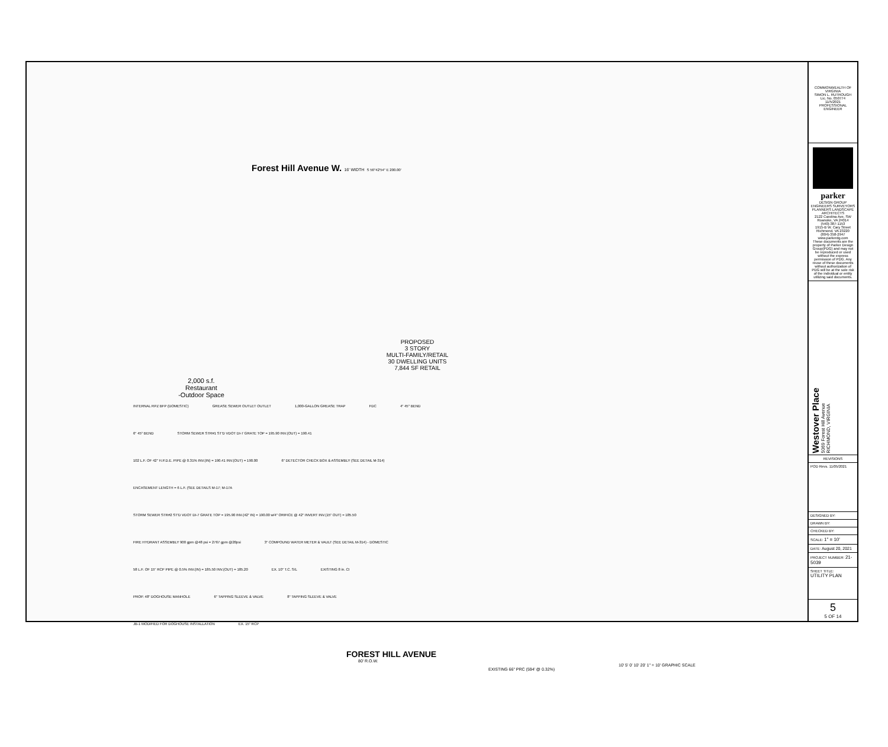Forest Hill Avenue W. 16' WIDTH S 56°42'54" E 200.00'
PROPOSED
3 STORY
MULTI-FAMILY/RETAIL
30 DWELLING UNITS
7,844 SF RETAIL
2,000 s.f.
Restaurant
-Outdoor Space
INTERNAL RPZ BFP (DOMESTIC) GREASE SEWER OUTLET OUTLET 1,000-GALLON GREASE TRAP FDC 4" 45° BEND 6" 45° BEND STORM SEWER STR#1 ST'D VDOT DI-7 GRATE TOP = 195.90 INV.(OUT) = 190.41 102 L.F. OF 42" H.P.D.E. PIPE @ 0.31% INV.(IN) = 190.41 INV.(OUT) = 190.00 6" DETECTOR CHECK BOX & ASSEMBLY (SEE DETAIL M-314) ENCASEMENT LENGTH = 6 L.F. (SEE DETAILS M-17; M-17A STORM SEWER STR#2 ST'D VDOT DI-7 GRATE TOP = 195.90 INV.(42" IN) = 190.00 w/4" ORIFICE @ 42" INVERT INV.(15" OUT) = 185.50 FIRE HYDRANT ASSEMBLY 900 gpm @48 psi = 2767 gpm @20psi 3" COMPOUND WATER METER & VAULT (SEE DETAIL M-314) - DOMESTIC 58 L.F. OF 15" RCP PIPE @ 0.5% INV.(IN) = 185.50 INV.(OUT) = 185.20 EX. 10" T.C. S/L EXISTING 8 in. CI PROP. 48" DOGHOUSE MANHOLE 6" TAPPING SLEEVE & VALVE 8" TAPPING SLEEVE & VALVE JB-1 MODIFIED FOR DOGHOUSE INSTALLATION EX. 15" RCP
FOREST HILL AVENUE
80' R.O.W.
10' 5' 0' 10' 20' 1" = 10' GRAPHIC SCALE
EXISTING 66" PRC (594' @ 0.32%)
COMMONWEALTH OF VIRGINIA
SIMON L. RUTROUGH
Lic. No. 050774
11/5/2021
PROFESSIONAL ENGINEER
parker
DESIGN GROUP
ENGINEERS SURVEYORS PLANNERS LANDSCAPE ARCHITECTS
2122 Carolina Ave, SW Roanoke, VA 24014 (540)-387-1153
1915-B W. Cary Street Richmond, VA 23220 (804)-358-2947
www.parkerdg.com
These documents are the property of Parker Design Group(PDG) and may not be reproduced or used without the express permission of PDG. Any reuse of these documents without authorization of PDG will be at the sole risk of the individual or entity utilizing said documents.
Westover Place
5069 Forest Hill Avenue
RICHMOND, VIRGINIA
REVISIONS
POD Revs. 11/05/2021
DESIGNED BY:
DRAWN BY:
CHECKED BY:
SCALE: 1" = 10'
DATE: August 20, 2021
PROJECT NUMBER: 21-5039
SHEET TITLE:
UTILITY PLAN
5
5 OF 14